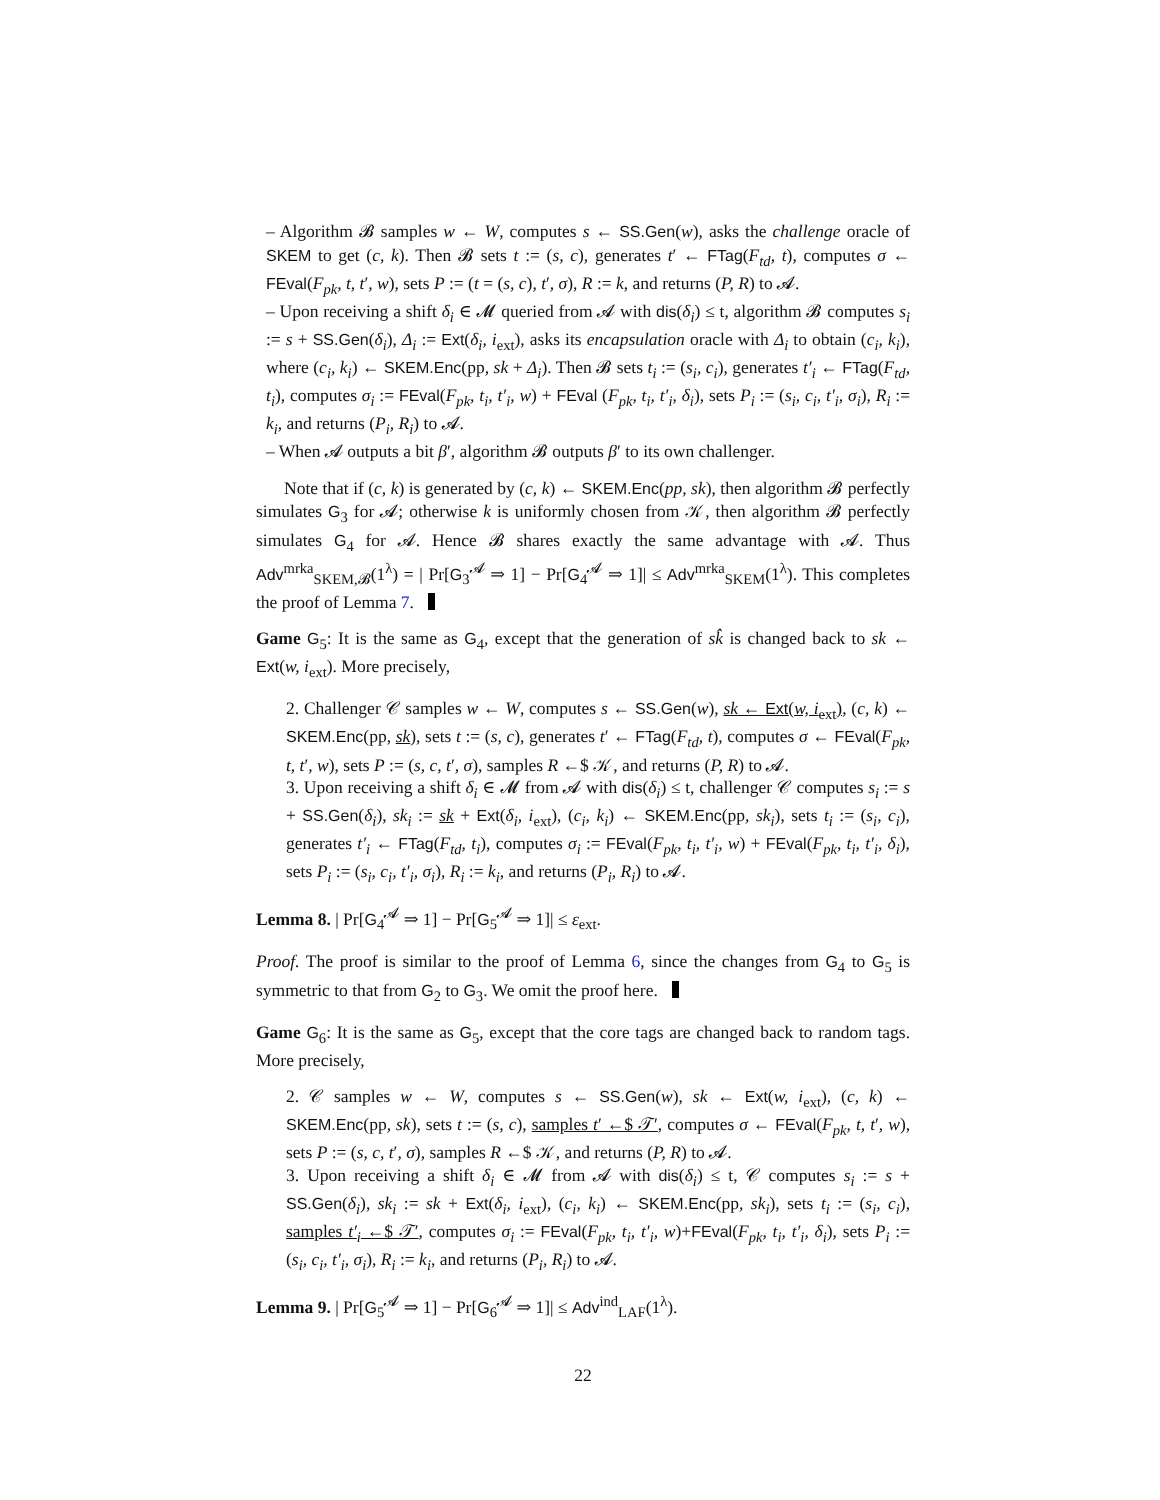– Algorithm 𝓑 samples w ← W, computes s ← SS.Gen(w), asks the challenge oracle of SKEM to get (c, k). Then 𝓑 sets t := (s, c), generates t′ ← FTag(F<sub>td</sub>, t), computes σ ← FEval(F<sub>pk</sub>, t, t′, w), sets P := (t = (s, c), t′, σ), R := k, and returns (P, R) to 𝓐.
– Upon receiving a shift δ<sub>i</sub> ∈ 𝓜 queried from 𝓐 with dis(δ<sub>i</sub>) ≤ t, algorithm 𝓑 computes s<sub>i</sub> := s + SS.Gen(δ<sub>i</sub>), Δ<sub>i</sub> := Ext(δ<sub>i</sub>, i<sub>ext</sub>), asks its encapsulation oracle with Δ<sub>i</sub> to obtain (c<sub>i</sub>, k<sub>i</sub>), where (c<sub>i</sub>, k<sub>i</sub>) ← SKEM.Enc(pp, sk + Δ<sub>i</sub>). Then 𝓑 sets t<sub>i</sub> := (s<sub>i</sub>, c<sub>i</sub>), generates t′<sub>i</sub> ← FTag(F<sub>td</sub>, t<sub>i</sub>), computes σ<sub>i</sub> := FEval(F<sub>pk</sub>, t<sub>i</sub>, t′<sub>i</sub>, w) + FEval (F<sub>pk</sub>, t<sub>i</sub>, t′<sub>i</sub>, δ<sub>i</sub>), sets P<sub>i</sub> := (s<sub>i</sub>, c<sub>i</sub>, t′<sub>i</sub>, σ<sub>i</sub>), R<sub>i</sub> := k<sub>i</sub>, and returns (P<sub>i</sub>, R<sub>i</sub>) to 𝓐.
– When 𝓐 outputs a bit β′, algorithm 𝓑 outputs β′ to its own challenger.
Note that if (c, k) is generated by (c, k) ← SKEM.Enc(pp, sk), then algorithm 𝓑 perfectly simulates G<sub>3</sub> for 𝓐; otherwise k is uniformly chosen from 𝒦, then algorithm 𝓑 perfectly simulates G<sub>4</sub> for 𝓐. Hence 𝓑 shares exactly the same advantage with 𝓐. Thus Adv<sup>mrka</sup><sub>SKEM,𝓑</sub>(1<sup>λ</sup>) = | Pr[G<sub>3</sub><sup>𝓐</sup> ⇒ 1] − Pr[G<sub>4</sub><sup>𝓐</sup> ⇒ 1]| ≤ Adv<sup>mrka</sup><sub>SKEM</sub>(1<sup>λ</sup>). This completes the proof of Lemma 7.
Game G<sub>5</sub>: It is the same as G<sub>4</sub>, except that the generation of sk̂ is changed back to sk ← Ext(w, i<sub>ext</sub>). More precisely,
2. Challenger 𝒞 samples w ← W, computes s ← SS.Gen(w), sk ← Ext(w, i<sub>ext</sub>), (c, k) ← SKEM.Enc(pp, sk), sets t := (s, c), generates t′ ← FTag(F<sub>td</sub>, t), computes σ ← FEval(F<sub>pk</sub>, t, t′, w), sets P := (s, c, t′, σ), samples R ←$ 𝒦, and returns (P, R) to 𝓐.
3. Upon receiving a shift δ<sub>i</sub> ∈ 𝓜 from 𝓐 with dis(δ<sub>i</sub>) ≤ t, challenger 𝒞 computes s<sub>i</sub> := s + SS.Gen(δ<sub>i</sub>), sk<sub>i</sub> := sk + Ext(δ<sub>i</sub>, i<sub>ext</sub>), (c<sub>i</sub>, k<sub>i</sub>) ← SKEM.Enc(pp, sk<sub>i</sub>), sets t<sub>i</sub> := (s<sub>i</sub>, c<sub>i</sub>), generates t′<sub>i</sub> ← FTag(F<sub>td</sub>, t<sub>i</sub>), computes σ<sub>i</sub> := FEval(F<sub>pk</sub>, t<sub>i</sub>, t′<sub>i</sub>, w) + FEval(F<sub>pk</sub>, t<sub>i</sub>, t′<sub>i</sub>, δ<sub>i</sub>), sets P<sub>i</sub> := (s<sub>i</sub>, c<sub>i</sub>, t′<sub>i</sub>, σ<sub>i</sub>), R<sub>i</sub> := k<sub>i</sub>, and returns (P<sub>i</sub>, R<sub>i</sub>) to 𝓐.
Lemma 8. | Pr[G<sub>4</sub><sup>𝓐</sup> ⇒ 1] − Pr[G<sub>5</sub><sup>𝓐</sup> ⇒ 1]| ≤ ε<sub>ext</sub>.
Proof. The proof is similar to the proof of Lemma 6, since the changes from G<sub>4</sub> to G<sub>5</sub> is symmetric to that from G<sub>2</sub> to G<sub>3</sub>. We omit the proof here.
Game G<sub>6</sub>: It is the same as G<sub>5</sub>, except that the core tags are changed back to random tags. More precisely,
2. 𝒞 samples w ← W, computes s ← SS.Gen(w), sk ← Ext(w, i<sub>ext</sub>), (c, k) ← SKEM.Enc(pp, sk), sets t := (s, c), samples t′ ←$ 𝒯′, computes σ ← FEval(F<sub>pk</sub>, t, t′, w), sets P := (s, c, t′, σ), samples R ←$ 𝒦, and returns (P, R) to 𝓐.
3. Upon receiving a shift δ<sub>i</sub> ∈ 𝓜 from 𝓐 with dis(δ<sub>i</sub>) ≤ t, 𝒞 computes s<sub>i</sub> := s + SS.Gen(δ<sub>i</sub>), sk<sub>i</sub> := sk + Ext(δ<sub>i</sub>, i<sub>ext</sub>), (c<sub>i</sub>, k<sub>i</sub>) ← SKEM.Enc(pp, sk<sub>i</sub>), sets t<sub>i</sub> := (s<sub>i</sub>, c<sub>i</sub>), samples t′<sub>i</sub> ←$ 𝒯′, computes σ<sub>i</sub> := FEval(F<sub>pk</sub>, t<sub>i</sub>, t′<sub>i</sub>, w)+FEval(F<sub>pk</sub>, t<sub>i</sub>, t′<sub>i</sub>, δ<sub>i</sub>), sets P<sub>i</sub> := (s<sub>i</sub>, c<sub>i</sub>, t′<sub>i</sub>, σ<sub>i</sub>), R<sub>i</sub> := k<sub>i</sub>, and returns (P<sub>i</sub>, R<sub>i</sub>) to 𝓐.
Lemma 9. | Pr[G<sub>5</sub><sup>𝓐</sup> ⇒ 1] − Pr[G<sub>6</sub><sup>𝓐</sup> ⇒ 1]| ≤ Adv<sup>ind</sup><sub>LAF</sub>(1<sup>λ</sup>).
22